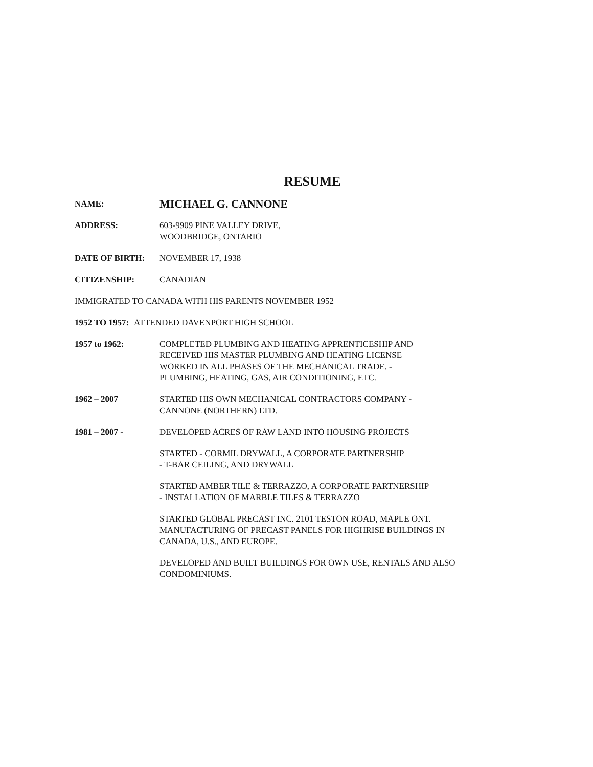RESUME
NAME:
MICHAEL G. CANNONE
ADDRESS: 603-9909 PINE VALLEY DRIVE,
WOODBRIDGE, ONTARIO
DATE OF BIRTH: NOVEMBER 17, 1938
CITIZENSHIP: CANADIAN
IMMIGRATED TO CANADA WITH HIS PARENTS NOVEMBER 1952
1952 TO 1957: ATTENDED DAVENPORT HIGH SCHOOL
1957 to 1962: COMPLETED PLUMBING AND HEATING APPRENTICESHIP AND
RECEIVED HIS MASTER PLUMBING AND HEATING LICENSE
WORKED IN ALL PHASES OF THE MECHANICAL TRADE. -
PLUMBING, HEATING, GAS, AIR CONDITIONING, ETC.
1962 – 2007 STARTED HIS OWN MECHANICAL CONTRACTORS COMPANY -
CANNONE (NORTHERN) LTD.
1981 – 2007 - DEVELOPED ACRES OF RAW LAND INTO HOUSING PROJECTS
STARTED - CORMIL DRYWALL, A CORPORATE PARTNERSHIP
- T-BAR CEILING, AND DRYWALL
STARTED AMBER TILE & TERRAZZO, A CORPORATE PARTNERSHIP
- INSTALLATION OF MARBLE TILES & TERRAZZO
STARTED GLOBAL PRECAST INC. 2101 TESTON ROAD, MAPLE ONT.
MANUFACTURING OF PRECAST PANELS FOR HIGHRISE BUILDINGS IN
CANADA, U.S., AND EUROPE.
DEVELOPED AND BUILT BUILDINGS FOR OWN USE, RENTALS AND ALSO
CONDOMINIUMS.